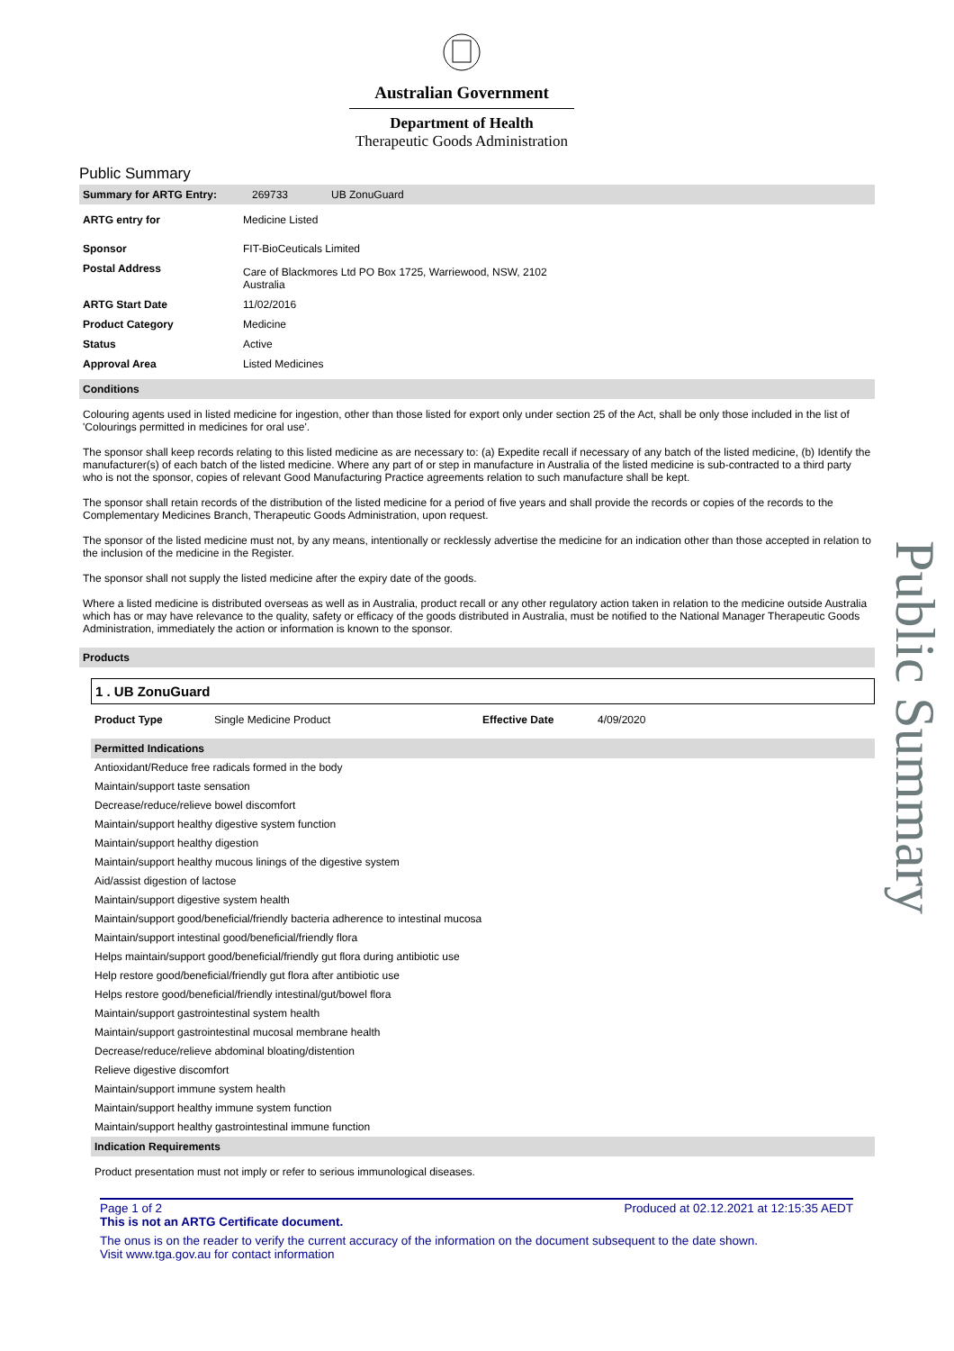Australian Government
Department of Health
Therapeutic Goods Administration
Public Summary
| Summary for ARTG Entry: | 269733 | UB ZonuGuard |
| ARTG entry for | Medicine Listed |
| Sponsor | FIT-BioCeuticals Limited |
| Postal Address | Care of Blackmores Ltd PO Box 1725, Warriewood, NSW, 2102 Australia |
| ARTG Start Date | 11/02/2016 |
| Product Category | Medicine |
| Status | Active |
| Approval Area | Listed Medicines |
Conditions
Colouring agents used in listed medicine for ingestion, other than those listed for export only under section 25 of the Act, shall be only those included in the list of 'Colourings permitted in medicines for oral use'.
The sponsor shall keep records relating to this listed medicine as are necessary to: (a) Expedite recall if necessary of any batch of the listed medicine, (b) Identify the manufacturer(s) of each batch of the listed medicine. Where any part of or step in manufacture in Australia of the listed medicine is sub-contracted to a third party who is not the sponsor, copies of relevant Good Manufacturing Practice agreements relation to such manufacture shall be kept.
The sponsor shall retain records of the distribution of the listed medicine for a period of five years and shall provide the records or copies of the records to the Complementary Medicines Branch, Therapeutic Goods Administration, upon request.
The sponsor of the listed medicine must not, by any means, intentionally or recklessly advertise the medicine for an indication other than those accepted in relation to the inclusion of the medicine in the Register.
The sponsor shall not supply the listed medicine after the expiry date of the goods.
Where a listed medicine is distributed overseas as well as in Australia, product recall or any other regulatory action taken in relation to the medicine outside Australia which has or may have relevance to the quality, safety or efficacy of the goods distributed in Australia, must be notified to the National Manager Therapeutic Goods Administration, immediately the action or information is known to the sponsor.
Products
1 . UB ZonuGuard
| Product Type | Single Medicine Product | Effective Date | 4/09/2020 |
Permitted Indications
Antioxidant/Reduce free radicals formed in the body
Maintain/support taste sensation
Decrease/reduce/relieve bowel discomfort
Maintain/support healthy digestive system function
Maintain/support healthy digestion
Maintain/support healthy mucous linings of the digestive system
Aid/assist digestion of lactose
Maintain/support digestive system health
Maintain/support good/beneficial/friendly bacteria adherence to intestinal mucosa
Maintain/support intestinal good/beneficial/friendly flora
Helps maintain/support good/beneficial/friendly gut flora during antibiotic use
Help restore good/beneficial/friendly gut flora after antibiotic use
Helps restore good/beneficial/friendly intestinal/gut/bowel flora
Maintain/support gastrointestinal system health
Maintain/support gastrointestinal mucosal membrane health
Decrease/reduce/relieve abdominal bloating/distention
Relieve digestive discomfort
Maintain/support immune system health
Maintain/support healthy immune system function
Maintain/support healthy gastrointestinal immune function
Indication Requirements
Product presentation must not imply or refer to serious immunological diseases.
Page 1 of 2 Produced at 02.12.2021 at 12:15:35 AEDT
This is not an ARTG Certificate document.
The onus is on the reader to verify the current accuracy of the information on the document subsequent to the date shown.
Visit www.tga.gov.au for contact information
Public Summary